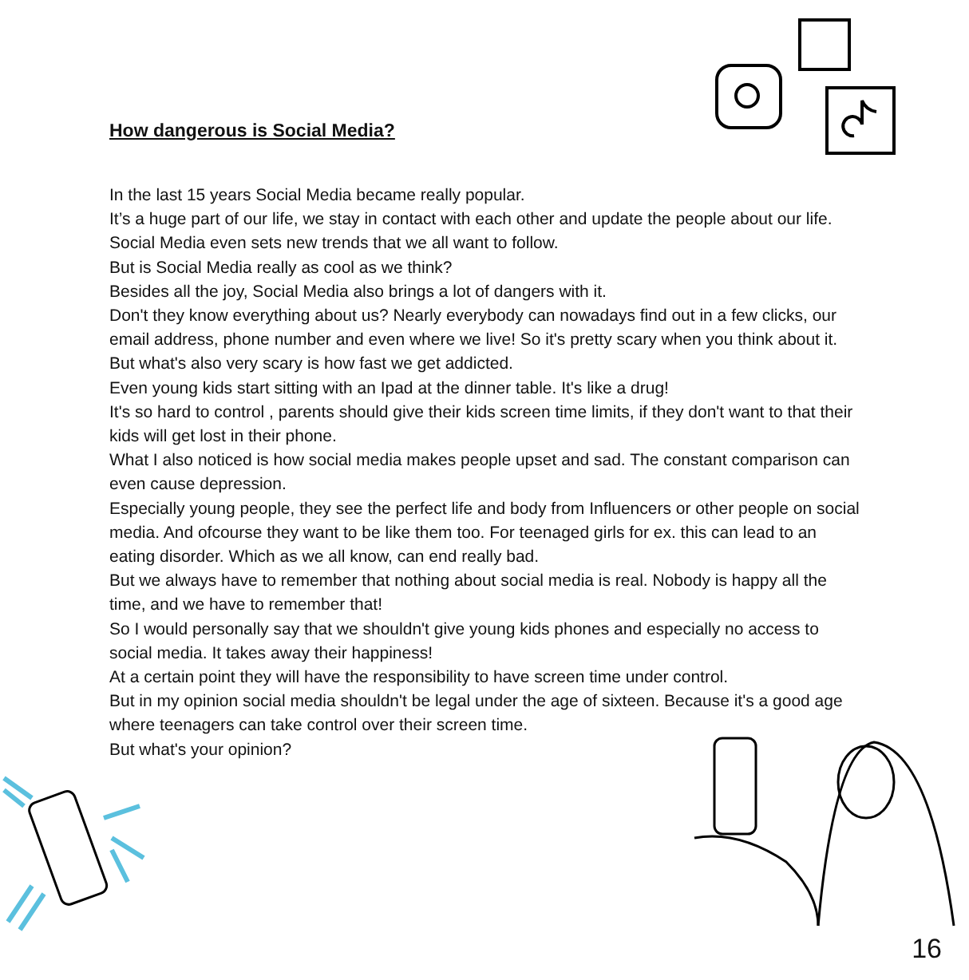How dangerous is Social Media?
In the last 15 years Social Media became really popular.
It’s a huge part of our life, we stay in contact with each other and update the people about our life. Social Media even sets new trends that we all want to follow.
But is Social Media really as cool as we think?
Besides all the joy, Social Media also brings a lot of dangers with it.
Don't they know everything about us? Nearly everybody can nowadays find out in a few clicks, our email address, phone number and even where we live! So it's pretty scary when you think about it.
But what's also very scary is how fast we get addicted.
Even young kids start sitting with an Ipad at the dinner table. It's like a drug!
It's so hard to control , parents should give their kids screen time limits, if they don't want to that their kids will get lost in their phone.
What I also noticed is how social media makes people upset and sad. The constant comparison can even cause depression.
Especially young people, they see the perfect life and body from Influencers or other people on social media. And ofcourse they want to be like them too. For teenaged girls for ex. this can lead to an eating disorder. Which as we all know, can end really bad.
But we always have to remember that nothing about social media is real. Nobody is happy all the time, and we have to remember that!
So I would personally say that we shouldn't give young kids phones and especially no access to social media. It takes away their happiness!
At a certain point they will have the responsibility to have screen time under control.
But in my opinion social media shouldn't be legal under the age of sixteen. Because it's a good age where teenagers can take control over their screen time.
But what's your opinion?
16